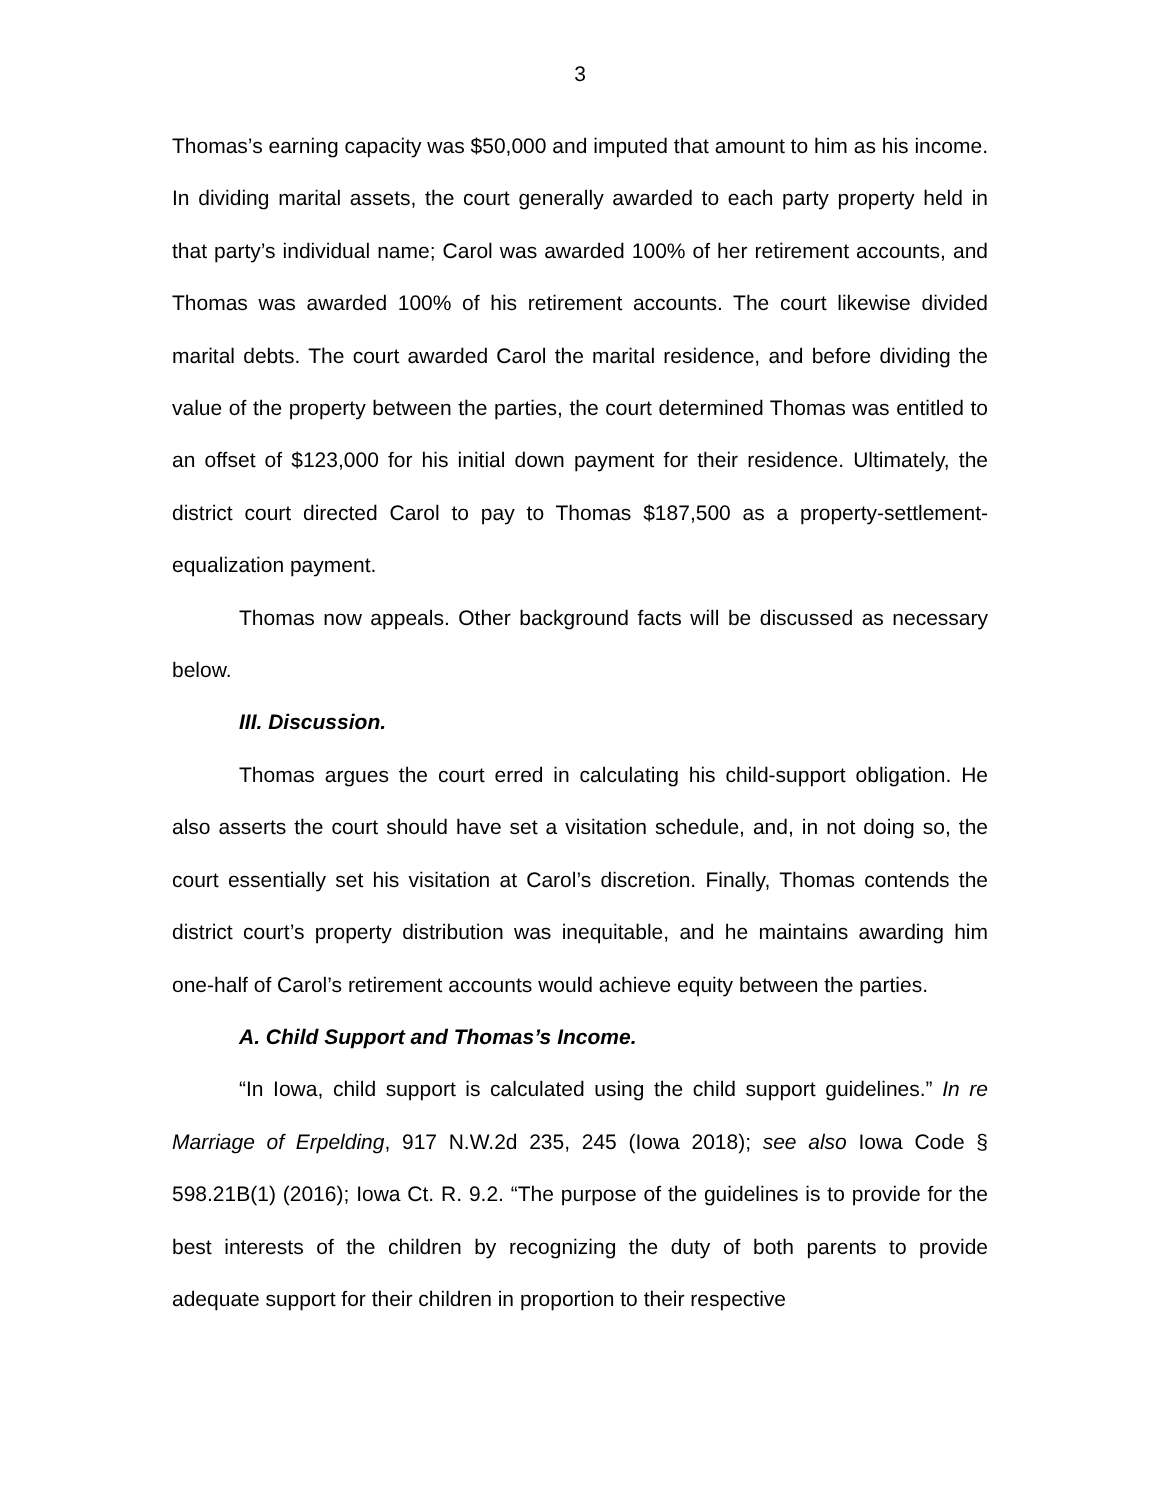3
Thomas’s earning capacity was $50,000 and imputed that amount to him as his income. In dividing marital assets, the court generally awarded to each party property held in that party’s individual name; Carol was awarded 100% of her retirement accounts, and Thomas was awarded 100% of his retirement accounts. The court likewise divided marital debts. The court awarded Carol the marital residence, and before dividing the value of the property between the parties, the court determined Thomas was entitled to an offset of $123,000 for his initial down payment for their residence. Ultimately, the district court directed Carol to pay to Thomas $187,500 as a property-settlement-equalization payment.
Thomas now appeals. Other background facts will be discussed as necessary below.
III. Discussion.
Thomas argues the court erred in calculating his child-support obligation. He also asserts the court should have set a visitation schedule, and, in not doing so, the court essentially set his visitation at Carol’s discretion. Finally, Thomas contends the district court’s property distribution was inequitable, and he maintains awarding him one-half of Carol’s retirement accounts would achieve equity between the parties.
A. Child Support and Thomas’s Income.
“In Iowa, child support is calculated using the child support guidelines.” In re Marriage of Erpelding, 917 N.W.2d 235, 245 (Iowa 2018); see also Iowa Code § 598.21B(1) (2016); Iowa Ct. R. 9.2. “The purpose of the guidelines is to provide for the best interests of the children by recognizing the duty of both parents to provide adequate support for their children in proportion to their respective